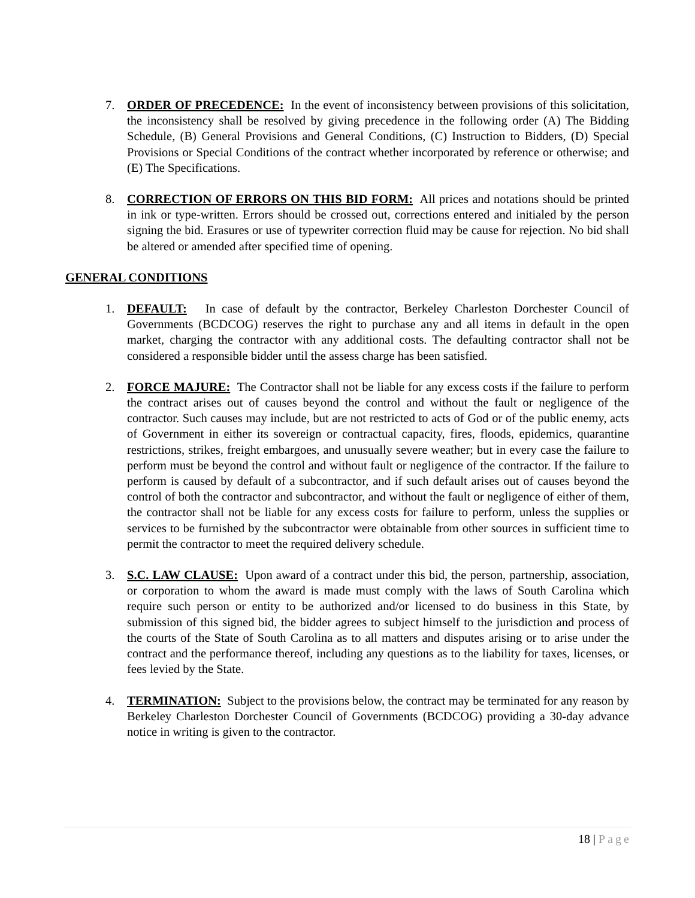7. ORDER OF PRECEDENCE: In the event of inconsistency between provisions of this solicitation, the inconsistency shall be resolved by giving precedence in the following order (A) The Bidding Schedule, (B) General Provisions and General Conditions, (C) Instruction to Bidders, (D) Special Provisions or Special Conditions of the contract whether incorporated by reference or otherwise; and (E) The Specifications.
8. CORRECTION OF ERRORS ON THIS BID FORM: All prices and notations should be printed in ink or type-written. Errors should be crossed out, corrections entered and initialed by the person signing the bid. Erasures or use of typewriter correction fluid may be cause for rejection. No bid shall be altered or amended after specified time of opening.
GENERAL CONDITIONS
1. DEFAULT: In case of default by the contractor, Berkeley Charleston Dorchester Council of Governments (BCDCOG) reserves the right to purchase any and all items in default in the open market, charging the contractor with any additional costs. The defaulting contractor shall not be considered a responsible bidder until the assess charge has been satisfied.
2. FORCE MAJURE: The Contractor shall not be liable for any excess costs if the failure to perform the contract arises out of causes beyond the control and without the fault or negligence of the contractor. Such causes may include, but are not restricted to acts of God or of the public enemy, acts of Government in either its sovereign or contractual capacity, fires, floods, epidemics, quarantine restrictions, strikes, freight embargoes, and unusually severe weather; but in every case the failure to perform must be beyond the control and without fault or negligence of the contractor. If the failure to perform is caused by default of a subcontractor, and if such default arises out of causes beyond the control of both the contractor and subcontractor, and without the fault or negligence of either of them, the contractor shall not be liable for any excess costs for failure to perform, unless the supplies or services to be furnished by the subcontractor were obtainable from other sources in sufficient time to permit the contractor to meet the required delivery schedule.
3. S.C. LAW CLAUSE: Upon award of a contract under this bid, the person, partnership, association, or corporation to whom the award is made must comply with the laws of South Carolina which require such person or entity to be authorized and/or licensed to do business in this State, by submission of this signed bid, the bidder agrees to subject himself to the jurisdiction and process of the courts of the State of South Carolina as to all matters and disputes arising or to arise under the contract and the performance thereof, including any questions as to the liability for taxes, licenses, or fees levied by the State.
4. TERMINATION: Subject to the provisions below, the contract may be terminated for any reason by Berkeley Charleston Dorchester Council of Governments (BCDCOG) providing a 30-day advance notice in writing is given to the contractor.
18 | Page